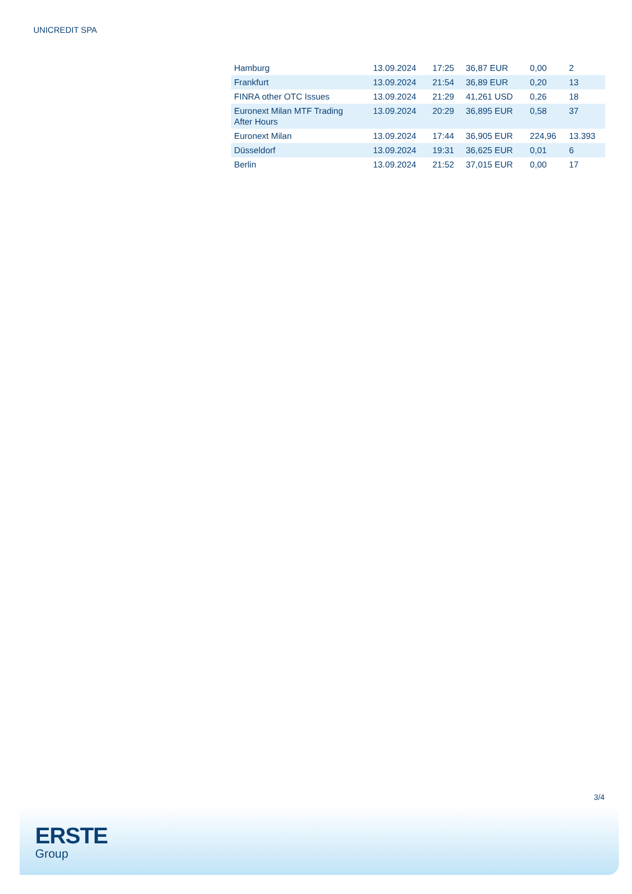UNICREDIT SPA
| Hamburg | 13.09.2024 | 17:25 | 36,87 EUR | 0,00 | 2 |
| Frankfurt | 13.09.2024 | 21:54 | 36,89 EUR | 0,20 | 13 |
| FINRA other OTC Issues | 13.09.2024 | 21:29 | 41,261 USD | 0,26 | 18 |
| Euronext Milan MTF Trading After Hours | 13.09.2024 | 20:29 | 36,895 EUR | 0,58 | 37 |
| Euronext Milan | 13.09.2024 | 17:44 | 36,905 EUR | 224,96 | 13.393 |
| Düsseldorf | 13.09.2024 | 19:31 | 36,625 EUR | 0,01 | 6 |
| Berlin | 13.09.2024 | 21:52 | 37,015 EUR | 0,00 | 17 |
3/4
ERSTE
Group